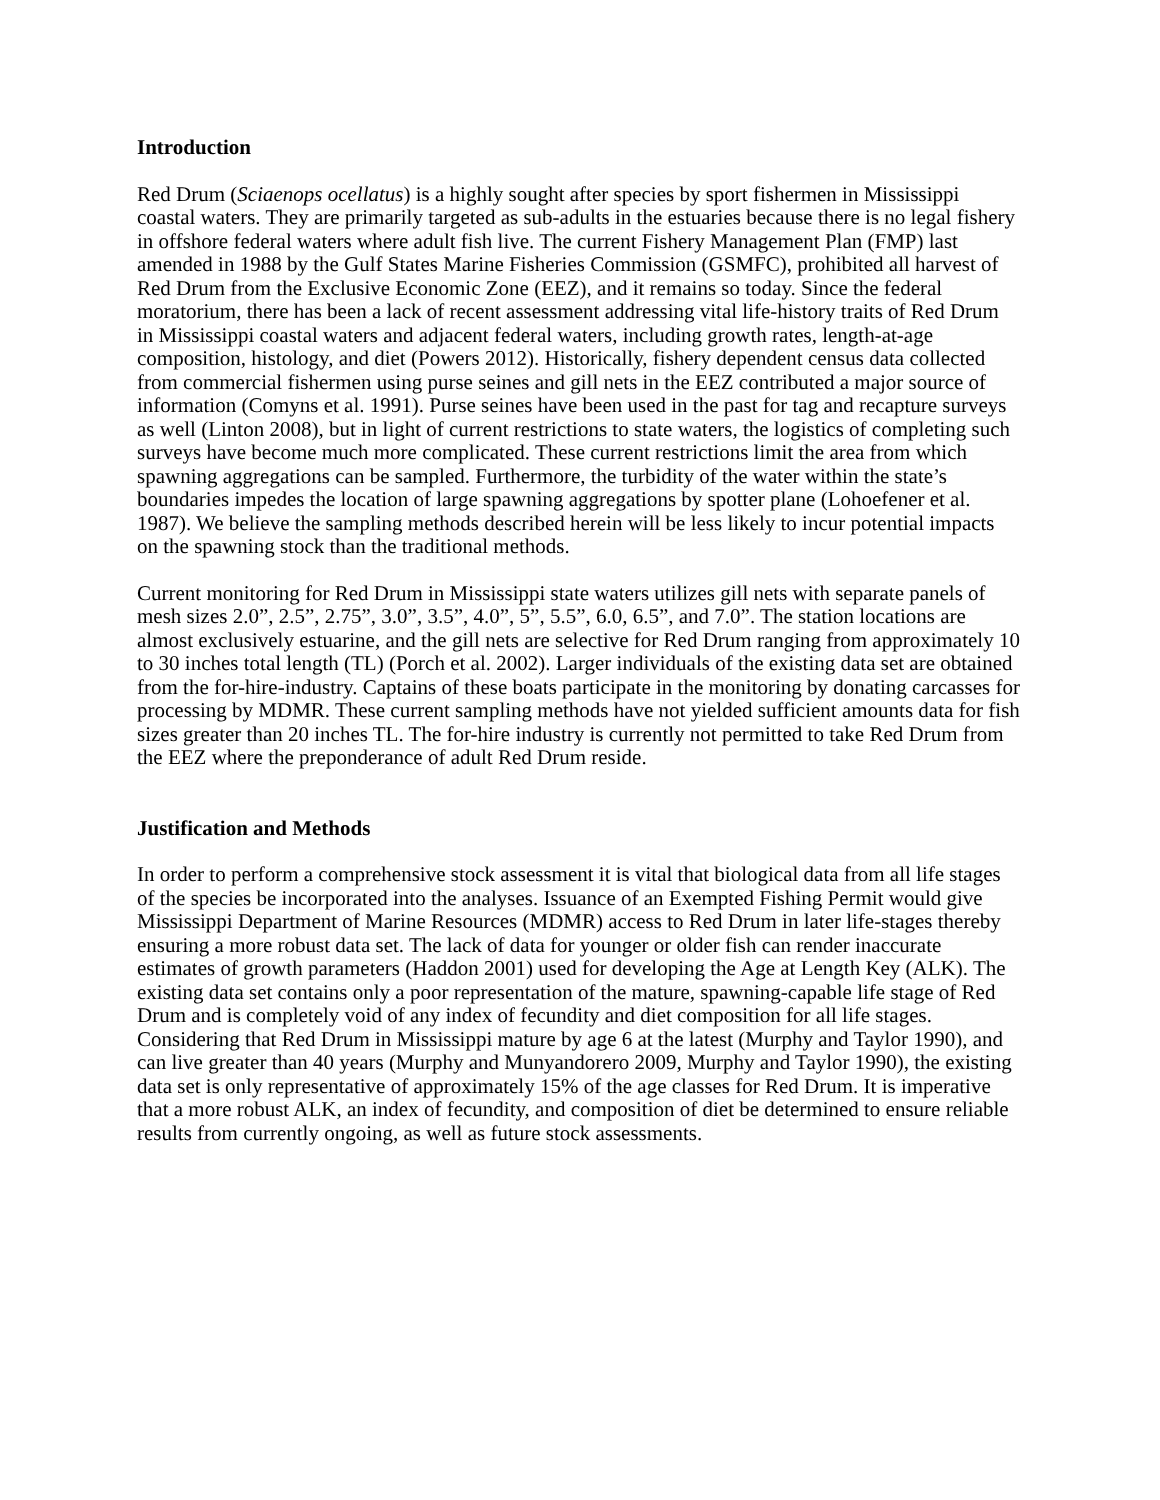Introduction
Red Drum (Sciaenops ocellatus) is a highly sought after species by sport fishermen in Mississippi coastal waters. They are primarily targeted as sub-adults in the estuaries because there is no legal fishery in offshore federal waters where adult fish live. The current Fishery Management Plan (FMP) last amended in 1988 by the Gulf States Marine Fisheries Commission (GSMFC), prohibited all harvest of Red Drum from the Exclusive Economic Zone (EEZ), and it remains so today. Since the federal moratorium, there has been a lack of recent assessment addressing vital life-history traits of Red Drum in Mississippi coastal waters and adjacent federal waters, including growth rates, length-at-age composition, histology, and diet (Powers 2012). Historically, fishery dependent census data collected from commercial fishermen using purse seines and gill nets in the EEZ contributed a major source of information (Comyns et al. 1991). Purse seines have been used in the past for tag and recapture surveys as well (Linton 2008), but in light of current restrictions to state waters, the logistics of completing such surveys have become much more complicated. These current restrictions limit the area from which spawning aggregations can be sampled. Furthermore, the turbidity of the water within the state’s boundaries impedes the location of large spawning aggregations by spotter plane (Lohoefener et al. 1987). We believe the sampling methods described herein will be less likely to incur potential impacts on the spawning stock than the traditional methods.
Current monitoring for Red Drum in Mississippi state waters utilizes gill nets with separate panels of mesh sizes 2.0”, 2.5”, 2.75”, 3.0”, 3.5”, 4.0”, 5”, 5.5”, 6.0, 6.5”, and 7.0”. The station locations are almost exclusively estuarine, and the gill nets are selective for Red Drum ranging from approximately 10 to 30 inches total length (TL) (Porch et al. 2002). Larger individuals of the existing data set are obtained from the for-hire-industry. Captains of these boats participate in the monitoring by donating carcasses for processing by MDMR. These current sampling methods have not yielded sufficient amounts data for fish sizes greater than 20 inches TL. The for-hire industry is currently not permitted to take Red Drum from the EEZ where the preponderance of adult Red Drum reside.
Justification and Methods
In order to perform a comprehensive stock assessment it is vital that biological data from all life stages of the species be incorporated into the analyses. Issuance of an Exempted Fishing Permit would give Mississippi Department of Marine Resources (MDMR) access to Red Drum in later life-stages thereby ensuring a more robust data set. The lack of data for younger or older fish can render inaccurate estimates of growth parameters (Haddon 2001) used for developing the Age at Length Key (ALK). The existing data set contains only a poor representation of the mature, spawning-capable life stage of Red Drum and is completely void of any index of fecundity and diet composition for all life stages. Considering that Red Drum in Mississippi mature by age 6 at the latest (Murphy and Taylor 1990), and can live greater than 40 years (Murphy and Munyandorero 2009, Murphy and Taylor 1990), the existing data set is only representative of approximately 15% of the age classes for Red Drum. It is imperative that a more robust ALK, an index of fecundity, and composition of diet be determined to ensure reliable results from currently ongoing, as well as future stock assessments.